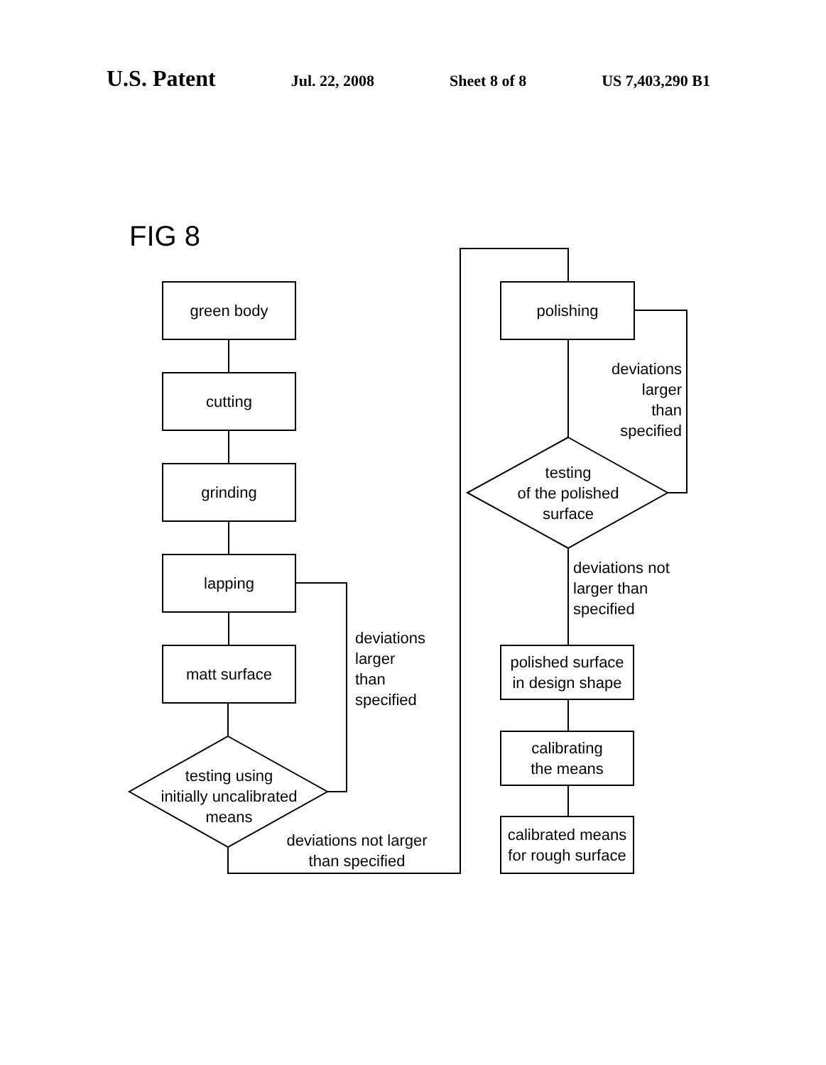U.S. Patent Jul. 22, 2008 Sheet 8 of 8 US 7,403,290 B1
FIG 8
green body
cutting
grinding
lapping
matt surface
testing using
initially uncalibrated
means
deviations
larger
than
specified
deviations not larger
than specified
polishing
deviations
larger
than
specified
testing
of the polished
surface
deviations not
larger than
specified
polished surface
in design shape
calibrating
the means
calibrated means
for rough surface